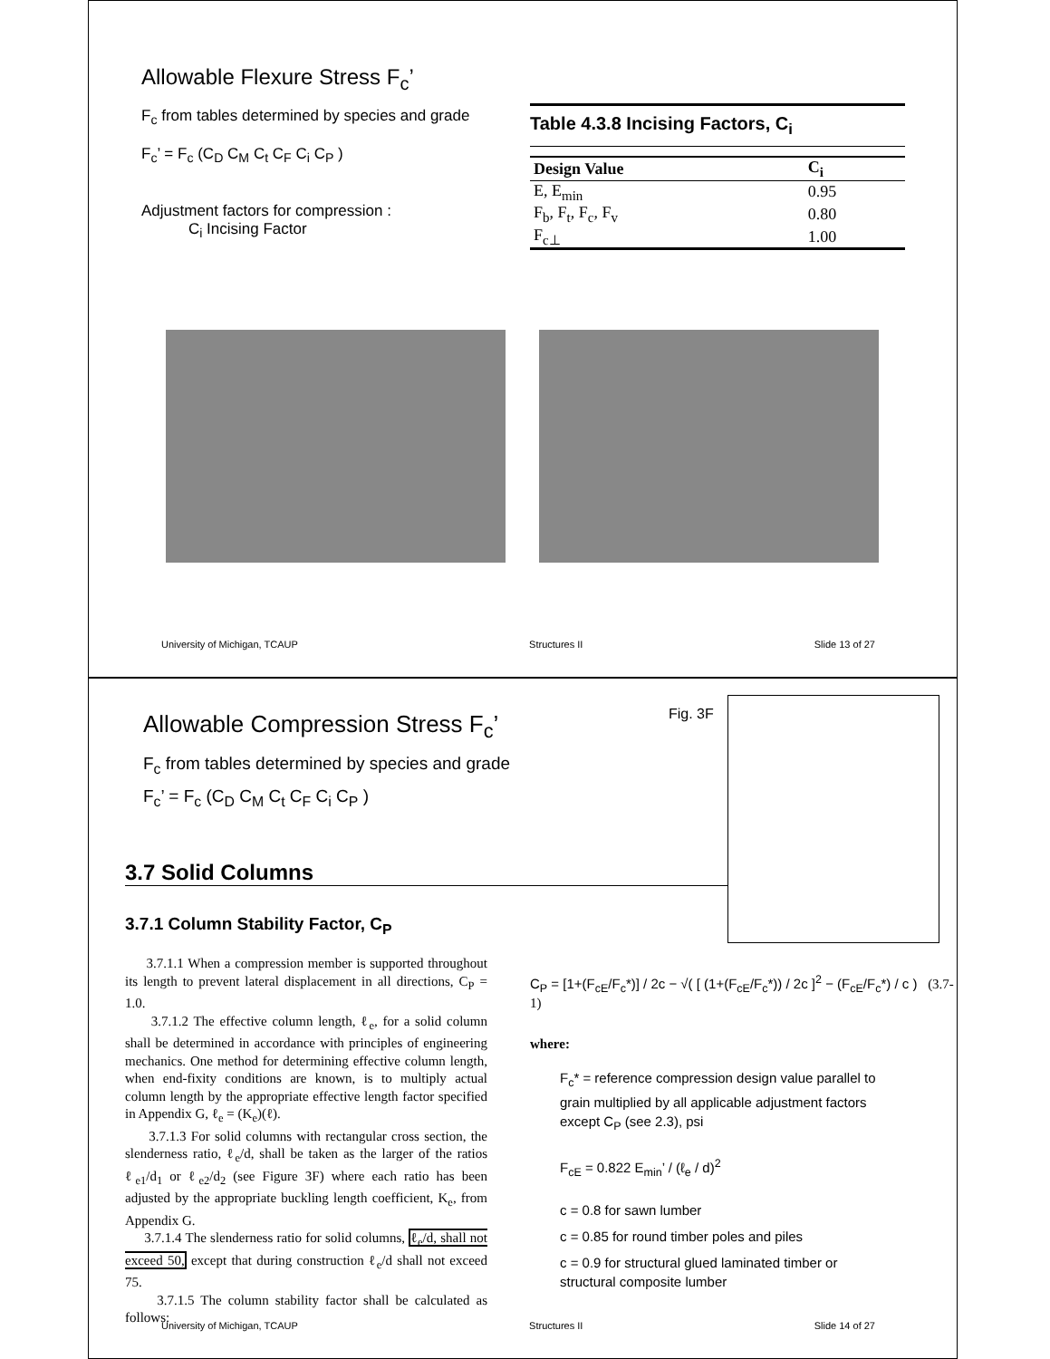Allowable Flexure Stress F<sub>c</sub>’
F<sub>c</sub> from tables determined by species and grade
F<sub>c</sub>’ = F<sub>c</sub> (C<sub>D</sub> C<sub>M</sub> C<sub>t</sub> C<sub>F</sub> C<sub>i</sub> C<sub>P</sub> )
Adjustment factors for compression :
C<sub>i</sub> Incising Factor
Table 4.3.8 Incising Factors, C<sub>i</sub>
| Design Value | C<sub>i</sub> |
| --- | --- |
| E, E<sub>min</sub> | 0.95 |
| F<sub>b</sub>, F<sub>t</sub>, F<sub>c</sub>, F<sub>v</sub> | 0.80 |
| F<sub>c⊥</sub> | 1.00 |
University of Michigan, TCAUP Structures II Slide 13 of 27
Allowable Compression Stress F<sub>c</sub>’
F<sub>c</sub> from tables determined by species and grade
F<sub>c</sub>’ = F<sub>c</sub> (C<sub>D</sub> C<sub>M</sub> C<sub>t</sub> C<sub>F</sub> C<sub>i</sub> C<sub>P</sub> )
Fig. 3F
3.7 Solid Columns
3.7.1 Column Stability Factor, C<sub>P</sub>
3.7.1.1 When a compression member is supported throughout its length to prevent lateral displacement in all directions, C<sub>P</sub> = 1.0.
3.7.1.2 The effective column length, ℓ<sub>e</sub>, for a solid column shall be determined in accordance with principles of engineering mechanics. One method for determining effective column length, when end-fixity conditions are known, is to multiply actual column length by the appropriate effective length factor specified in Appendix G, ℓ<sub>e</sub> = (K<sub>e</sub>)(ℓ).
3.7.1.3 For solid columns with rectangular cross section, the slenderness ratio, ℓ<sub>e</sub>/d, shall be taken as the larger of the ratios ℓ<sub>e1</sub>/d<sub>1</sub> or ℓ<sub>e2</sub>/d<sub>2</sub> (see Figure 3F) where each ratio has been adjusted by the appropriate buckling length coefficient, K<sub>e</sub>, from Appendix G.
3.7.1.4 The slenderness ratio for solid columns, ℓ<sub>e</sub>/d, shall not exceed 50, except that during construction ℓ<sub>e</sub>/d shall not exceed 75.
3.7.1.5 The column stability factor shall be calculated as follows:
C<sub>P</sub> = [1+(F<sub>cE</sub>/F<sub>c</sub>*)] / 2c − √( [ (1+(F<sub>cE</sub>/F<sub>c</sub>*)) / 2c ]<sup>2</sup> − (F<sub>cE</sub>/F<sub>c</sub>*) / c ) (3.7-1)
where:
F<sub>c</sub>* = reference compression design value parallel to grain multiplied by all applicable adjustment factors except C<sub>P</sub> (see 2.3), psi
F<sub>cE</sub> = 0.822 E<sub>min</sub>’ / (ℓ<sub>e</sub> / d)<sup>2</sup>
c = 0.8 for sawn lumber
c = 0.85 for round timber poles and piles
c = 0.9 for structural glued laminated timber or structural composite lumber
University of Michigan, TCAUP Structures II Slide 14 of 27